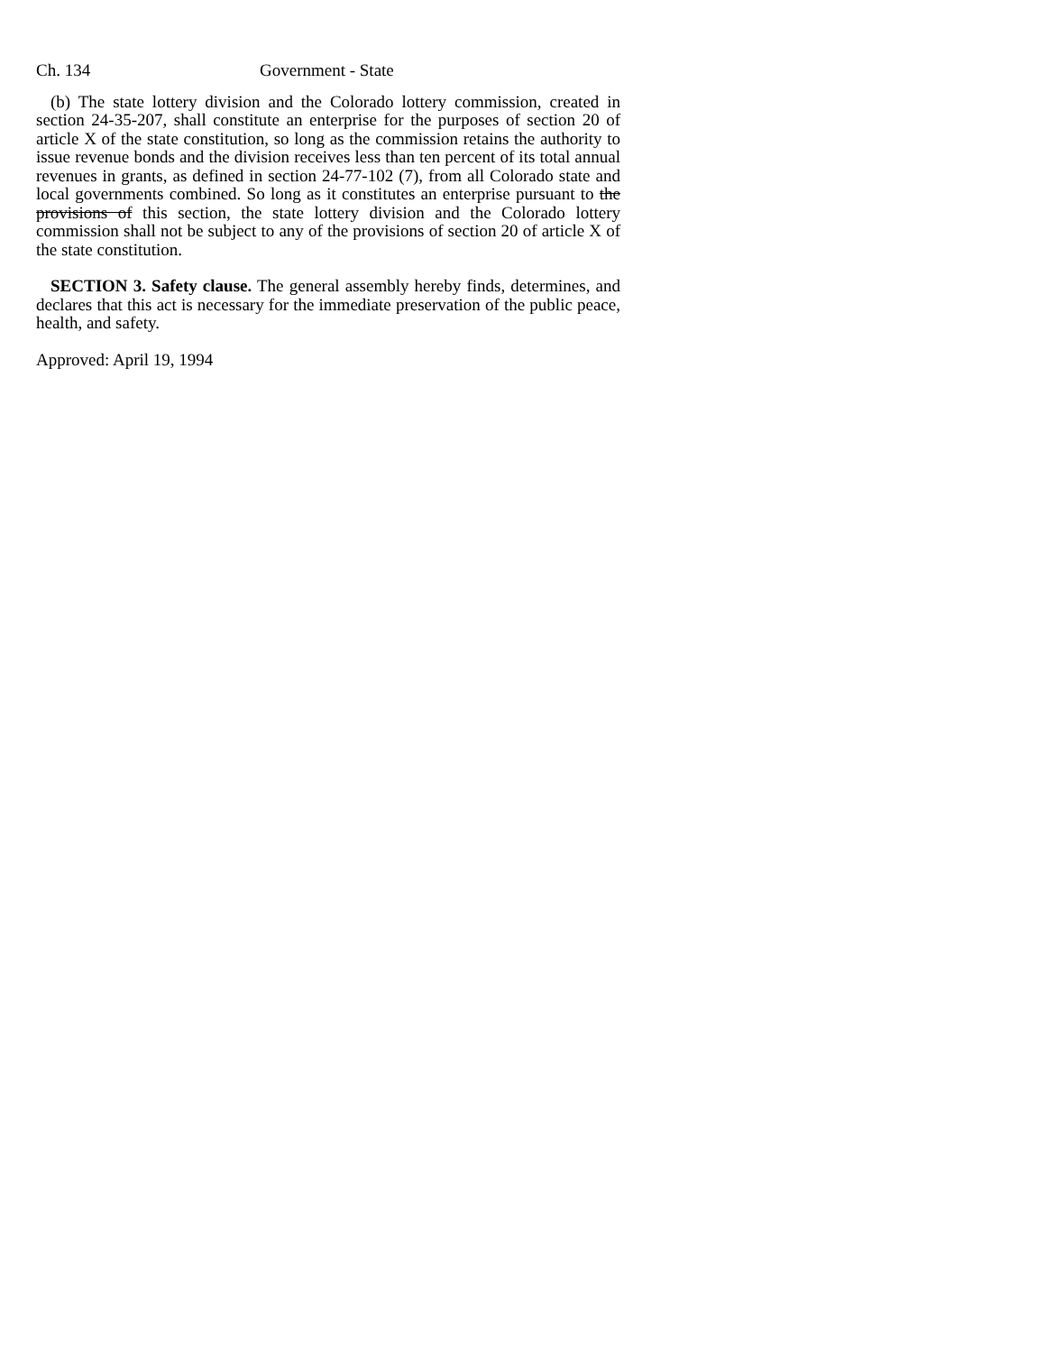Ch. 134 Government - State
(b) The state lottery division and the Colorado lottery commission, created in section 24-35-207, shall constitute an enterprise for the purposes of section 20 of article X of the state constitution, so long as the commission retains the authority to issue revenue bonds and the division receives less than ten percent of its total annual revenues in grants, as defined in section 24-77-102 (7), from all Colorado state and local governments combined. So long as it constitutes an enterprise pursuant to the provisions of this section, the state lottery division and the Colorado lottery commission shall not be subject to any of the provisions of section 20 of article X of the state constitution.
SECTION 3. Safety clause. The general assembly hereby finds, determines, and declares that this act is necessary for the immediate preservation of the public peace, health, and safety.
Approved: April 19, 1994